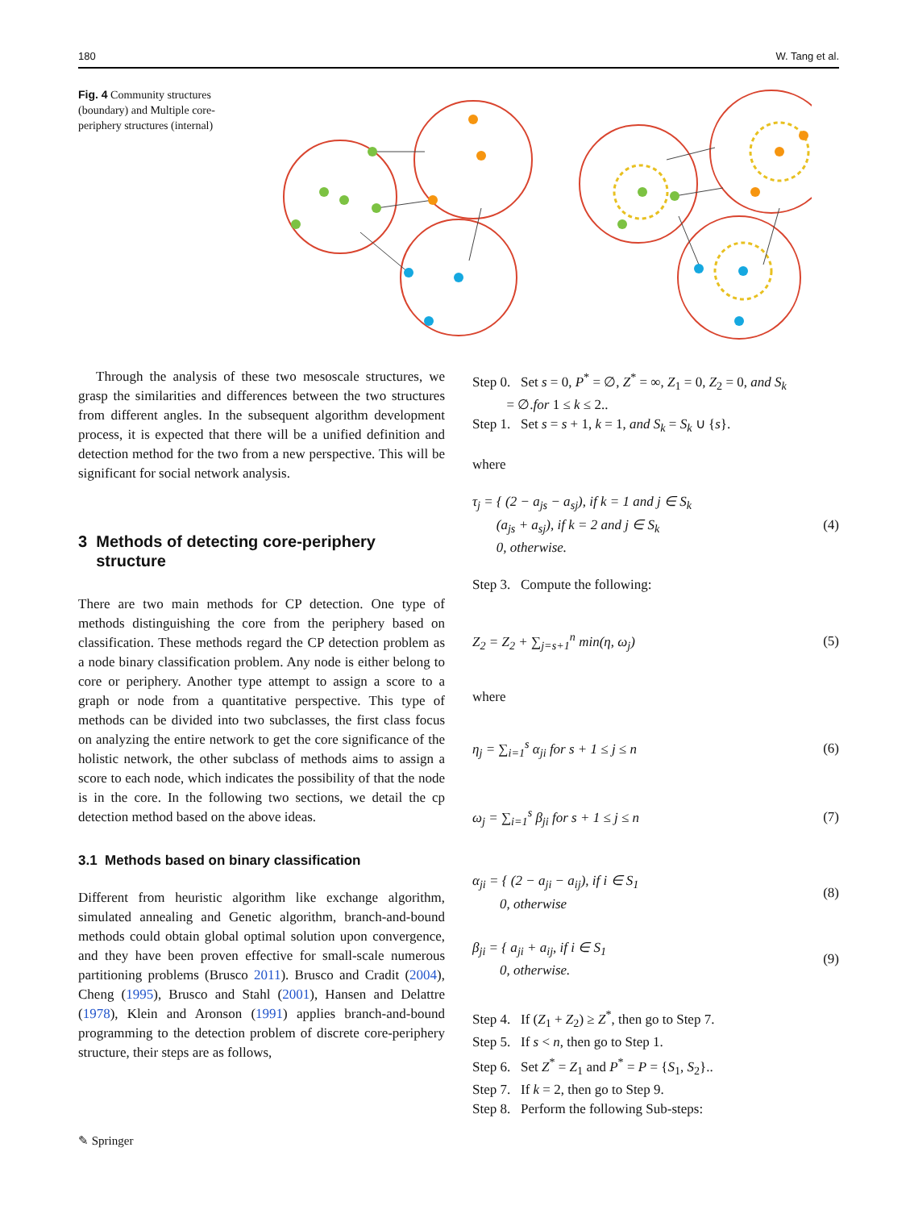180 W. Tang et al.
Fig. 4 Community structures (boundary) and Multiple core-periphery structures (internal)
Through the analysis of these two mesoscale structures, we grasp the similarities and differences between the two structures from different angles. In the subsequent algorithm development process, it is expected that there will be a unified definition and detection method for the two from a new perspective. This will be significant for social network analysis.
3 Methods of detecting core-periphery
structure
There are two main methods for CP detection. One type of methods distinguishing the core from the periphery based on classification. These methods regard the CP detection problem as a node binary classification problem. Any node is either belong to core or periphery. Another type attempt to assign a score to a graph or node from a quantitative perspective. This type of methods can be divided into two subclasses, the first class focus on analyzing the entire network to get the core significance of the holistic network, the other subclass of methods aims to assign a score to each node, which indicates the possibility of that the node is in the core. In the following two sections, we detail the cp detection method based on the above ideas.
3.1 Methods based on binary classification
Different from heuristic algorithm like exchange algorithm, simulated annealing and Genetic algorithm, branch-and-bound methods could obtain global optimal solution upon convergence, and they have been proven effective for small-scale numerous partitioning problems (Brusco 2011). Brusco and Cradit (2004), Cheng (1995), Brusco and Stahl (2001), Hansen and Delattre (1978), Klein and Aronson (1991) applies branch-and-bound programming to the detection problem of discrete core-periphery structure, their steps are as follows,
Step 0. Set s = 0, P<sup>*</sup> = ∅, Z<sup>*</sup> = ∞, Z<sub>1</sub> = 0, Z<sub>2</sub> = 0, and S<sub>k</sub>
= ∅.for 1 ≤ k ≤ 2..
Step 1. Set s = s + 1, k = 1, and S<sub>k</sub> = S<sub>k</sub> ∪ {s}.
where
τ<sub>j</sub> = { (2 − a<sub>js</sub> − a<sub>sj</sub>), if k = 1 and j ∈ S<sub>k</sub>
(a<sub>js</sub> + a<sub>sj</sub>), if k = 2 and j ∈ S<sub>k</sub>
0, otherwise. (4)
Step 3. Compute the following:
Z<sub>2</sub> = Z<sub>2</sub> + ∑<sub>j=s+1</sub><sup>n</sup> min(η, ω<sub>j</sub>) (5)
where
η<sub>j</sub> = ∑<sub>i=1</sub><sup>s</sup> α<sub>ji</sub> for s + 1 ≤ j ≤ n (6)
ω<sub>j</sub> = ∑<sub>i=1</sub><sup>s</sup> β<sub>ji</sub> for s + 1 ≤ j ≤ n (7)
α<sub>ji</sub> = { (2 − a<sub>ji</sub> − a<sub>ij</sub>), if i ∈ S<sub>1</sub>
0, otherwise (8)
β<sub>ji</sub> = { a<sub>ji</sub> + a<sub>ij</sub>, if i ∈ S<sub>1</sub>
0, otherwise. (9)
Step 4. If (Z<sub>1</sub> + Z<sub>2</sub>) ≥ Z<sup>*</sup>, then go to Step 7.
Step 5. If s < n, then go to Step 1.
Step 6. Set Z<sup>*</sup> = Z<sub>1</sub> and P<sup>*</sup> = P = {S<sub>1</sub>, S<sub>2</sub>}..
Step 7. If k = 2, then go to Step 9.
Step 8. Perform the following Sub-steps:
✎ Springer